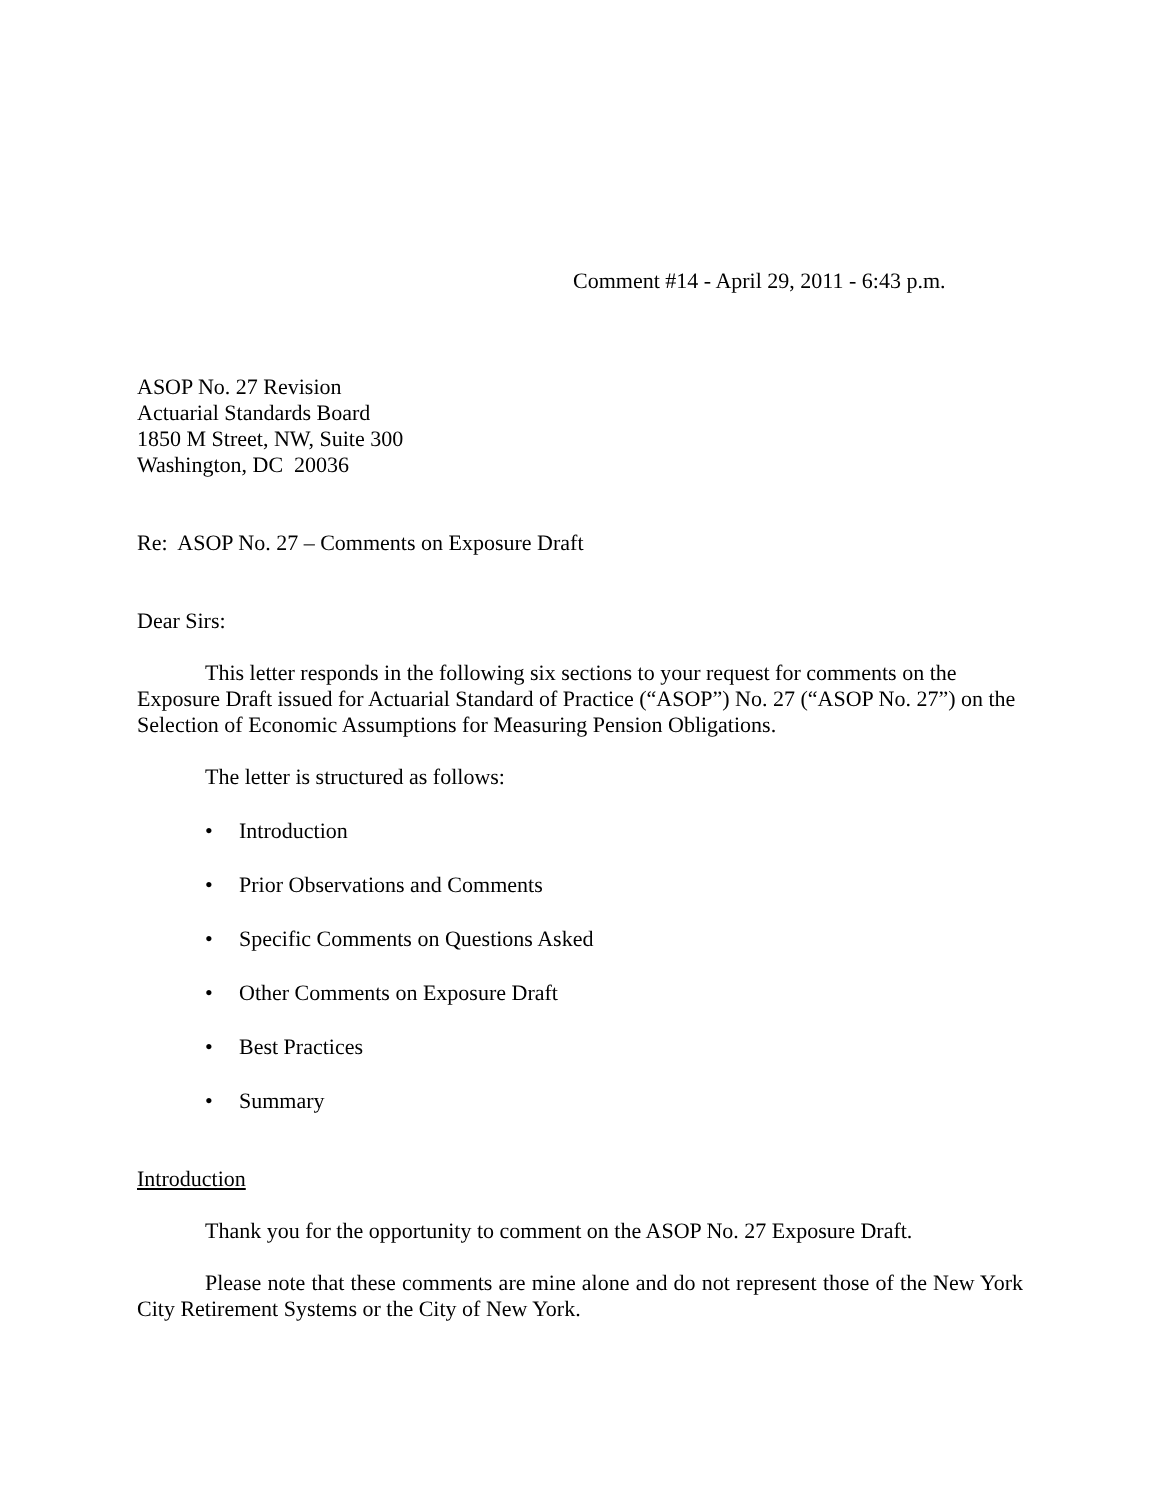Comment #14 - April 29, 2011 - 6:43 p.m.
ASOP No. 27 Revision
Actuarial Standards Board
1850 M Street, NW, Suite 300
Washington, DC 20036
Re: ASOP No. 27 – Comments on Exposure Draft
Dear Sirs:
This letter responds in the following six sections to your request for comments on the Exposure Draft issued for Actuarial Standard of Practice (“ASOP”) No. 27 (“ASOP No. 27”) on the Selection of Economic Assumptions for Measuring Pension Obligations.
The letter is structured as follows:
• Introduction
• Prior Observations and Comments
• Specific Comments on Questions Asked
• Other Comments on Exposure Draft
• Best Practices
• Summary
Introduction
Thank you for the opportunity to comment on the ASOP No. 27 Exposure Draft.
Please note that these comments are mine alone and do not represent those of the New York City Retirement Systems or the City of New York.